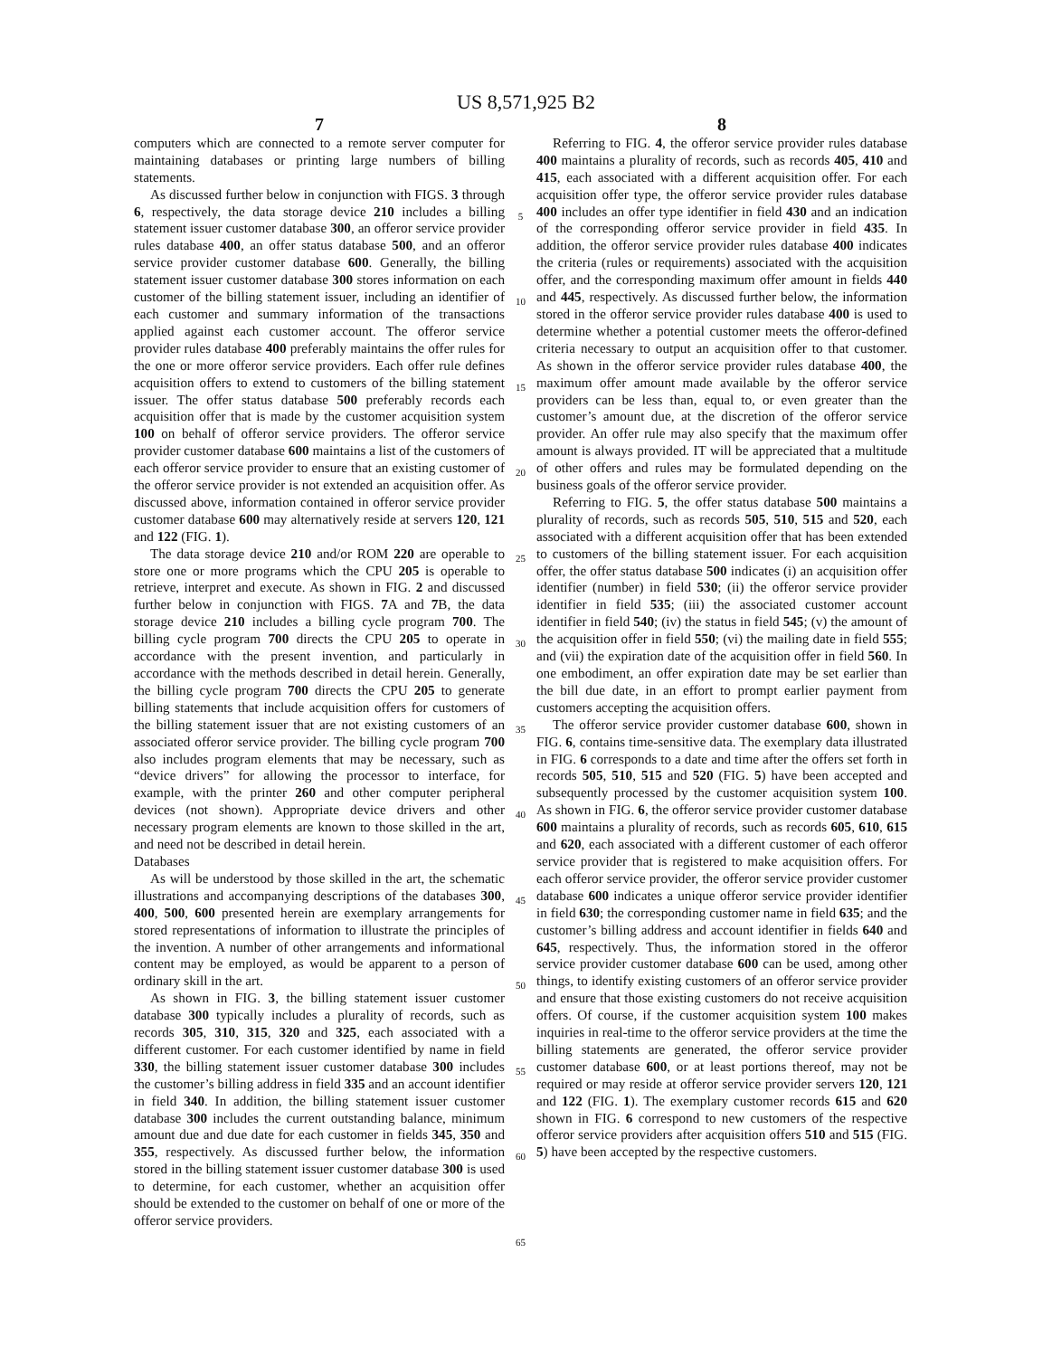US 8,571,925 B2
7
computers which are connected to a remote server computer for maintaining databases or printing large numbers of billing statements.
As discussed further below in conjunction with FIGS. 3 through 6, respectively, the data storage device 210 includes a billing statement issuer customer database 300, an offeror service provider rules database 400, an offer status database 500, and an offeror service provider customer database 600. Generally, the billing statement issuer customer database 300 stores information on each customer of the billing statement issuer, including an identifier of each customer and summary information of the transactions applied against each customer account. The offeror service provider rules database 400 preferably maintains the offer rules for the one or more offeror service providers. Each offer rule defines acquisition offers to extend to customers of the billing statement issuer. The offer status database 500 preferably records each acquisition offer that is made by the customer acquisition system 100 on behalf of offeror service providers. The offeror service provider customer database 600 maintains a list of the customers of each offeror service provider to ensure that an existing customer of the offeror service provider is not extended an acquisition offer. As discussed above, information contained in offeror service provider customer database 600 may alternatively reside at servers 120, 121 and 122 (FIG. 1).
The data storage device 210 and/or ROM 220 are operable to store one or more programs which the CPU 205 is operable to retrieve, interpret and execute. As shown in FIG. 2 and discussed further below in conjunction with FIGS. 7 A and 7 B, the data storage device 210 includes a billing cycle program 700. The billing cycle program 700 directs the CPU 205 to operate in accordance with the present invention, and particularly in accordance with the methods described in detail herein. Generally, the billing cycle program 700 directs the CPU 205 to generate billing statements that include acquisition offers for customers of the billing statement issuer that are not existing customers of an associated offeror service provider. The billing cycle program 700 also includes program elements that may be necessary, such as “device drivers” for allowing the processor to interface, for example, with the printer 260 and other computer peripheral devices (not shown). Appropriate device drivers and other necessary program elements are known to those skilled in the art, and need not be described in detail herein.
Databases
As will be understood by those skilled in the art, the schematic illustrations and accompanying descriptions of the databases 300, 400, 500, 600 presented herein are exemplary arrangements for stored representations of information to illustrate the principles of the invention. A number of other arrangements and informational content may be employed, as would be apparent to a person of ordinary skill in the art.
As shown in FIG. 3, the billing statement issuer customer database 300 typically includes a plurality of records, such as records 305, 310, 315, 320 and 325, each associated with a different customer. For each customer identified by name in field 330, the billing statement issuer customer database 300 includes the customer’s billing address in field 335 and an account identifier in field 340. In addition, the billing statement issuer customer database 300 includes the current outstanding balance, minimum amount due and due date for each customer in fields 345, 350 and 355, respectively. As discussed further below, the information stored in the billing statement issuer customer database 300 is used to determine, for each customer, whether an acquisition offer should be extended to the customer on behalf of one or more of the offeror service providers.
5
10
15
20
25
30
35
40
45
50
55
60
65
8
Referring to FIG. 4, the offeror service provider rules database 400 maintains a plurality of records, such as records 405, 410 and 415, each associated with a different acquisition offer. For each acquisition offer type, the offeror service provider rules database 400 includes an offer type identifier in field 430 and an indication of the corresponding offeror service provider in field 435. In addition, the offeror service provider rules database 400 indicates the criteria (rules or requirements) associated with the acquisition offer, and the corresponding maximum offer amount in fields 440 and 445, respectively. As discussed further below, the information stored in the offeror service provider rules database 400 is used to determine whether a potential customer meets the offeror-defined criteria necessary to output an acquisition offer to that customer. As shown in the offeror service provider rules database 400, the maximum offer amount made available by the offeror service providers can be less than, equal to, or even greater than the customer’s amount due, at the discretion of the offeror service provider. An offer rule may also specify that the maximum offer amount is always provided. IT will be appreciated that a multitude of other offers and rules may be formulated depending on the business goals of the offeror service provider.
Referring to FIG. 5, the offer status database 500 maintains a plurality of records, such as records 505, 510, 515 and 520, each associated with a different acquisition offer that has been extended to customers of the billing statement issuer. For each acquisition offer, the offer status database 500 indicates (i) an acquisition offer identifier (number) in field 530; (ii) the offeror service provider identifier in field 535; (iii) the associated customer account identifier in field 540; (iv) the status in field 545; (v) the amount of the acquisition offer in field 550; (vi) the mailing date in field 555; and (vii) the expiration date of the acquisition offer in field 560. In one embodiment, an offer expiration date may be set earlier than the bill due date, in an effort to prompt earlier payment from customers accepting the acquisition offers.
The offeror service provider customer database 600, shown in FIG. 6, contains time-sensitive data. The exemplary data illustrated in FIG. 6 corresponds to a date and time after the offers set forth in records 505, 510, 515 and 520 (FIG. 5) have been accepted and subsequently processed by the customer acquisition system 100. As shown in FIG. 6, the offeror service provider customer database 600 maintains a plurality of records, such as records 605, 610, 615 and 620, each associated with a different customer of each offeror service provider that is registered to make acquisition offers. For each offeror service provider, the offeror service provider customer database 600 indicates a unique offeror service provider identifier in field 630; the corresponding customer name in field 635; and the customer’s billing address and account identifier in fields 640 and 645, respectively. Thus, the information stored in the offeror service provider customer database 600 can be used, among other things, to identify existing customers of an offeror service provider and ensure that those existing customers do not receive acquisition offers. Of course, if the customer acquisition system 100 makes inquiries in real-time to the offeror service providers at the time the billing statements are generated, the offeror service provider customer database 600, or at least portions thereof, may not be required or may reside at offeror service provider servers 120, 121 and 122 (FIG. 1). The exemplary customer records 615 and 620 shown in FIG. 6 correspond to new customers of the respective offeror service providers after acquisition offers 510 and 515 (FIG. 5) have been accepted by the respective customers.